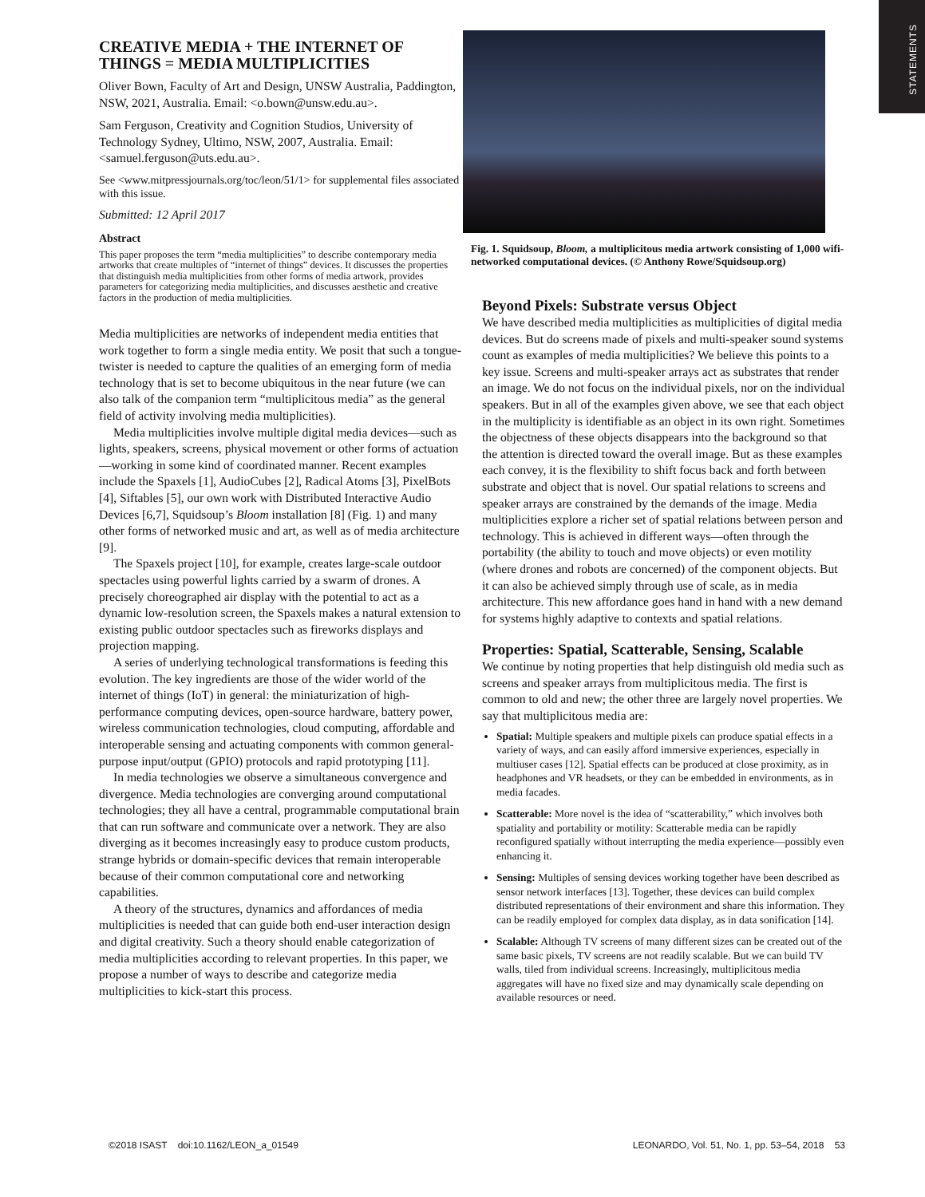STATEMENTS
CREATIVE MEDIA + THE INTERNET OF THINGS = MEDIA MULTIPLICITIES
Oliver Bown, Faculty of Art and Design, UNSW Australia, Paddington, NSW, 2021, Australia. Email: <o.bown@unsw.edu.au>.
Sam Ferguson, Creativity and Cognition Studios, University of Technology Sydney, Ultimo, NSW, 2007, Australia. Email: <samuel.ferguson@uts.edu.au>.
See <www.mitpressjournals.org/toc/leon/51/1> for supplemental files associated with this issue.
Submitted: 12 April 2017
Abstract
This paper proposes the term “media multiplicities” to describe contemporary media artworks that create multiples of “internet of things” devices. It discusses the properties that distinguish media multiplicities from other forms of media artwork, provides parameters for categorizing media multiplicities, and discusses aesthetic and creative factors in the production of media multiplicities.
Media multiplicities are networks of independent media entities that work together to form a single media entity. We posit that such a tongue-twister is needed to capture the qualities of an emerging form of media technology that is set to become ubiquitous in the near future (we can also talk of the companion term “multiplicitous media” as the general field of activity involving media multiplicities).
Media multiplicities involve multiple digital media devices—such as lights, speakers, screens, physical movement or other forms of actuation—working in some kind of coordinated manner. Recent examples include the Spaxels [1], AudioCubes [2], Radical Atoms [3], PixelBots [4], Siftables [5], our own work with Distributed Interactive Audio Devices [6,7], Squidsoup’s Bloom installation [8] (Fig. 1) and many other forms of networked music and art, as well as of media architecture [9].
The Spaxels project [10], for example, creates large-scale outdoor spectacles using powerful lights carried by a swarm of drones. A precisely choreographed air display with the potential to act as a dynamic low-resolution screen, the Spaxels makes a natural extension to existing public outdoor spectacles such as fireworks displays and projection mapping.
A series of underlying technological transformations is feeding this evolution. The key ingredients are those of the wider world of the internet of things (IoT) in general: the miniaturization of high-performance computing devices, open-source hardware, battery power, wireless communication technologies, cloud computing, affordable and interoperable sensing and actuating components with common general-purpose input/output (GPIO) protocols and rapid prototyping [11].
In media technologies we observe a simultaneous convergence and divergence. Media technologies are converging around computational technologies; they all have a central, programmable computational brain that can run software and communicate over a network. They are also diverging as it becomes increasingly easy to produce custom products, strange hybrids or domain-specific devices that remain interoperable because of their common computational core and networking capabilities.
A theory of the structures, dynamics and affordances of media multiplicities is needed that can guide both end-user interaction design and digital creativity. Such a theory should enable categorization of media multiplicities according to relevant properties. In this paper, we propose a number of ways to describe and categorize media multiplicities to kick-start this process.
Fig. 1. Squidsoup, Bloom, a multiplicitous media artwork consisting of 1,000 wifi-networked computational devices. (© Anthony Rowe/Squidsoup.org)
Beyond Pixels: Substrate versus Object
We have described media multiplicities as multiplicities of digital media devices. But do screens made of pixels and multi-speaker sound systems count as examples of media multiplicities? We believe this points to a key issue. Screens and multi-speaker arrays act as substrates that render an image. We do not focus on the individual pixels, nor on the individual speakers. But in all of the examples given above, we see that each object in the multiplicity is identifiable as an object in its own right. Sometimes the objectness of these objects disappears into the background so that the attention is directed toward the overall image. But as these examples each convey, it is the flexibility to shift focus back and forth between substrate and object that is novel. Our spatial relations to screens and speaker arrays are constrained by the demands of the image. Media multiplicities explore a richer set of spatial relations between person and technology. This is achieved in different ways—often through the portability (the ability to touch and move objects) or even motility (where drones and robots are concerned) of the component objects. But it can also be achieved simply through use of scale, as in media architecture. This new affordance goes hand in hand with a new demand for systems highly adaptive to contexts and spatial relations.
Properties: Spatial, Scatterable, Sensing, Scalable
We continue by noting properties that help distinguish old media such as screens and speaker arrays from multiplicitous media. The first is common to old and new; the other three are largely novel properties. We say that multiplicitous media are:
Spatial: Multiple speakers and multiple pixels can produce spatial effects in a variety of ways, and can easily afford immersive experiences, especially in multiuser cases [12]. Spatial effects can be produced at close proximity, as in headphones and VR headsets, or they can be embedded in environments, as in media facades.
Scatterable: More novel is the idea of “scatterability,” which involves both spatiality and portability or motility: Scatterable media can be rapidly reconfigured spatially without interrupting the media experience—possibly even enhancing it.
Sensing: Multiples of sensing devices working together have been described as sensor network interfaces [13]. Together, these devices can build complex distributed representations of their environment and share this information. They can be readily employed for complex data display, as in data sonification [14].
Scalable: Although TV screens of many different sizes can be created out of the same basic pixels, TV screens are not readily scalable. But we can build TV walls, tiled from individual screens. Increasingly, multiplicitous media aggregates will have no fixed size and may dynamically scale depending on available resources or need.
©2018 ISAST doi:10.1162/LEON_a_01549 LEONARDO, Vol. 51, No. 1, pp. 53–54, 2018 53